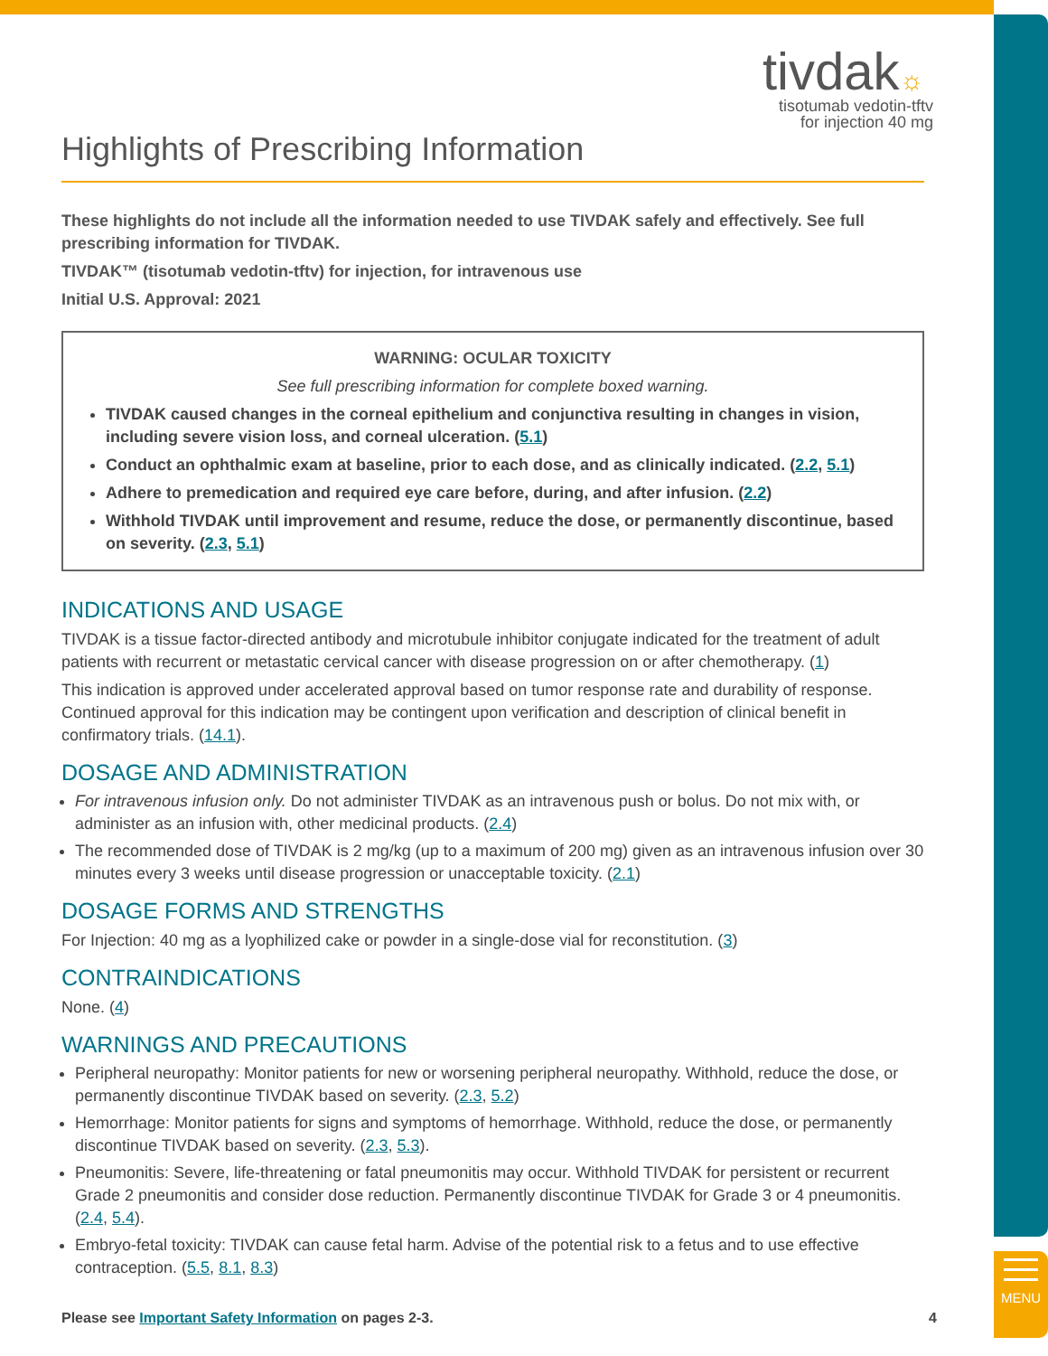MENU
tivdak☼
tisotumab vedotin-tftv
for injection 40 mg
Highlights of Prescribing Information
These highlights do not include all the information needed to use TIVDAK safely and effectively. See full prescribing information for TIVDAK.
TIVDAK™ (tisotumab vedotin-tftv) for injection, for intravenous use
Initial U.S. Approval: 2021
WARNING: OCULAR TOXICITY
See full prescribing information for complete boxed warning.
TIVDAK caused changes in the corneal epithelium and conjunctiva resulting in changes in vision, including severe vision loss, and corneal ulceration. (5.1)
Conduct an ophthalmic exam at baseline, prior to each dose, and as clinically indicated. (2.2, 5.1)
Adhere to premedication and required eye care before, during, and after infusion. (2.2)
Withhold TIVDAK until improvement and resume, reduce the dose, or permanently discontinue, based on severity. (2.3, 5.1)
INDICATIONS AND USAGE
TIVDAK is a tissue factor-directed antibody and microtubule inhibitor conjugate indicated for the treatment of adult patients with recurrent or metastatic cervical cancer with disease progression on or after chemotherapy. (1)
This indication is approved under accelerated approval based on tumor response rate and durability of response. Continued approval for this indication may be contingent upon verification and description of clinical benefit in confirmatory trials. (14.1).
DOSAGE AND ADMINISTRATION
For intravenous infusion only. Do not administer TIVDAK as an intravenous push or bolus. Do not mix with, or administer as an infusion with, other medicinal products. (2.4)
The recommended dose of TIVDAK is 2 mg/kg (up to a maximum of 200 mg) given as an intravenous infusion over 30 minutes every 3 weeks until disease progression or unacceptable toxicity. (2.1)
DOSAGE FORMS AND STRENGTHS
For Injection: 40 mg as a lyophilized cake or powder in a single-dose vial for reconstitution. (3)
CONTRAINDICATIONS
None. (4)
WARNINGS AND PRECAUTIONS
Peripheral neuropathy: Monitor patients for new or worsening peripheral neuropathy. Withhold, reduce the dose, or permanently discontinue TIVDAK based on severity. (2.3, 5.2)
Hemorrhage: Monitor patients for signs and symptoms of hemorrhage. Withhold, reduce the dose, or permanently discontinue TIVDAK based on severity. (2.3, 5.3).
Pneumonitis: Severe, life-threatening or fatal pneumonitis may occur. Withhold TIVDAK for persistent or recurrent Grade 2 pneumonitis and consider dose reduction. Permanently discontinue TIVDAK for Grade 3 or 4 pneumonitis. (2.4, 5.4).
Embryo-fetal toxicity: TIVDAK can cause fetal harm. Advise of the potential risk to a fetus and to use effective contraception. (5.5, 8.1, 8.3)
Please see Important Safety Information on pages 2-3. 4